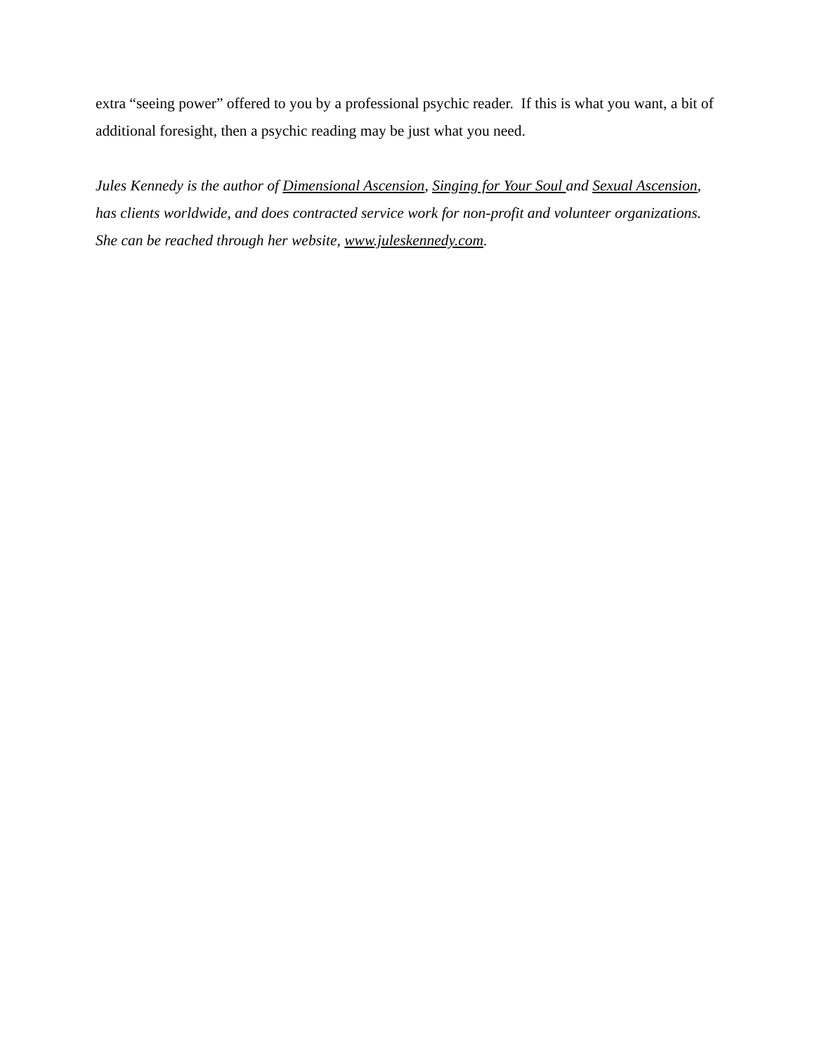extra “seeing power” offered to you by a professional psychic reader. If this is what you want, a bit of additional foresight, then a psychic reading may be just what you need.
Jules Kennedy is the author of Dimensional Ascension, Singing for Your Soul and Sexual Ascension, has clients worldwide, and does contracted service work for non-profit and volunteer organizations. She can be reached through her website, www.juleskennedy.com.